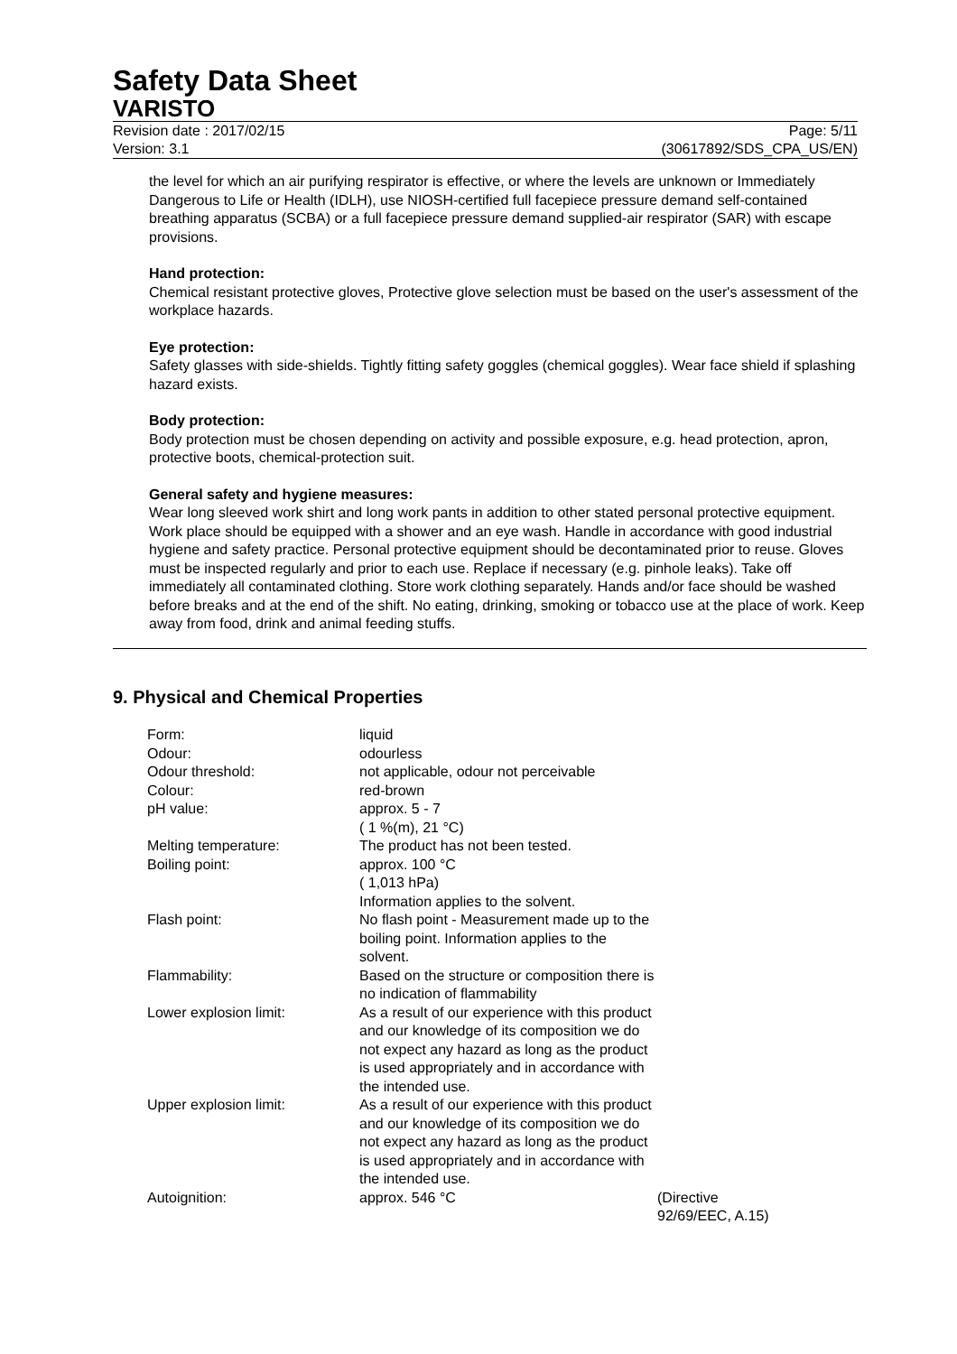Safety Data Sheet
VARISTO
Revision date : 2017/02/15
Version: 3.1
Page: 5/11
(30617892/SDS_CPA_US/EN)
the level for which an air purifying respirator is effective, or where the levels are unknown or Immediately Dangerous to Life or Health (IDLH), use NIOSH-certified full facepiece pressure demand self-contained breathing apparatus (SCBA) or a full facepiece pressure demand supplied-air respirator (SAR) with escape provisions.
Hand protection:
Chemical resistant protective gloves, Protective glove selection must be based on the user's assessment of the workplace hazards.
Eye protection:
Safety glasses with side-shields. Tightly fitting safety goggles (chemical goggles). Wear face shield if splashing hazard exists.
Body protection:
Body protection must be chosen depending on activity and possible exposure, e.g. head protection, apron, protective boots, chemical-protection suit.
General safety and hygiene measures:
Wear long sleeved work shirt and long work pants in addition to other stated personal protective equipment. Work place should be equipped with a shower and an eye wash. Handle in accordance with good industrial hygiene and safety practice. Personal protective equipment should be decontaminated prior to reuse. Gloves must be inspected regularly and prior to each use. Replace if necessary (e.g. pinhole leaks). Take off immediately all contaminated clothing. Store work clothing separately. Hands and/or face should be washed before breaks and at the end of the shift. No eating, drinking, smoking or tobacco use at the place of work. Keep away from food, drink and animal feeding stuffs.
9. Physical and Chemical Properties
| Form: | liquid | |
| Odour: | odourless | |
| Odour threshold: | not applicable, odour not perceivable | |
| Colour: | red-brown | |
| pH value: | approx. 5 - 7 ( 1 %(m), 21 °C) | |
| Melting temperature: | The product has not been tested. | |
| Boiling point: | approx. 100 °C ( 1,013 hPa) Information applies to the solvent. | |
| Flash point: | No flash point - Measurement made up to the boiling point. Information applies to the solvent. | |
| Flammability: | Based on the structure or composition there is no indication of flammability | |
| Lower explosion limit: | As a result of our experience with this product and our knowledge of its composition we do not expect any hazard as long as the product is used appropriately and in accordance with the intended use. | |
| Upper explosion limit: | As a result of our experience with this product and our knowledge of its composition we do not expect any hazard as long as the product is used appropriately and in accordance with the intended use. | |
| Autoignition: | approx. 546 °C | (Directive 92/69/EEC, A.15) |